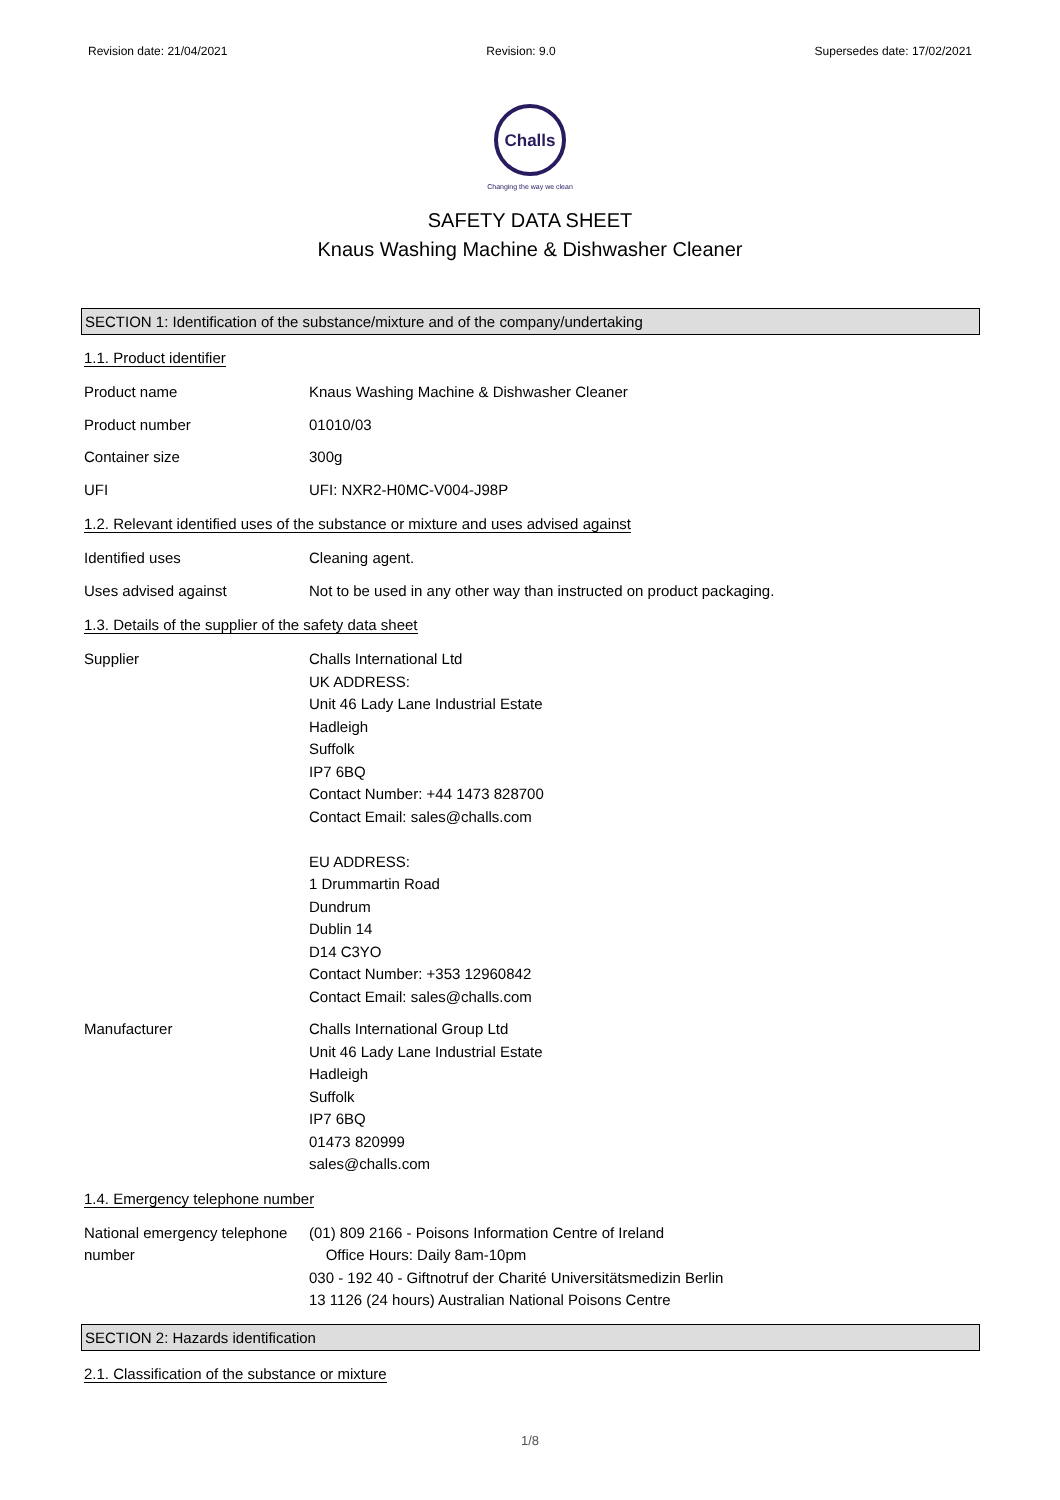Revision date: 21/04/2021 Revision: 9.0 Supersedes date: 17/02/2021
Challs
Changing the way we clean
SAFETY DATA SHEET
Knaus Washing Machine & Dishwasher Cleaner
SECTION 1: Identification of the substance/mixture and of the company/undertaking
1.1. Product identifier
Product name Knaus Washing Machine & Dishwasher Cleaner
Product number 01010/03
Container size 300g
UFI UFI: NXR2-H0MC-V004-J98P
1.2. Relevant identified uses of the substance or mixture and uses advised against
Identified uses Cleaning agent.
Uses advised against Not to be used in any other way than instructed on product packaging.
1.3. Details of the supplier of the safety data sheet
Supplier Challs International Ltd
UK ADDRESS:
Unit 46 Lady Lane Industrial Estate
Hadleigh
Suffolk
IP7 6BQ
Contact Number: +44 1473 828700
Contact Email: sales@challs.com
EU ADDRESS:
1 Drummartin Road
Dundrum
Dublin 14
D14 C3YO
Contact Number: +353 12960842
Contact Email: sales@challs.com
Manufacturer Challs International Group Ltd
Unit 46 Lady Lane Industrial Estate
Hadleigh
Suffolk
IP7 6BQ
01473 820999
sales@challs.com
1.4. Emergency telephone number
National emergency telephone number
(01) 809 2166 - Poisons Information Centre of Ireland
Office Hours: Daily 8am-10pm
030 - 192 40 - Giftnotruf der Charité Universitätsmedizin Berlin
13 1126 (24 hours) Australian National Poisons Centre
SECTION 2: Hazards identification
2.1. Classification of the substance or mixture
1/8